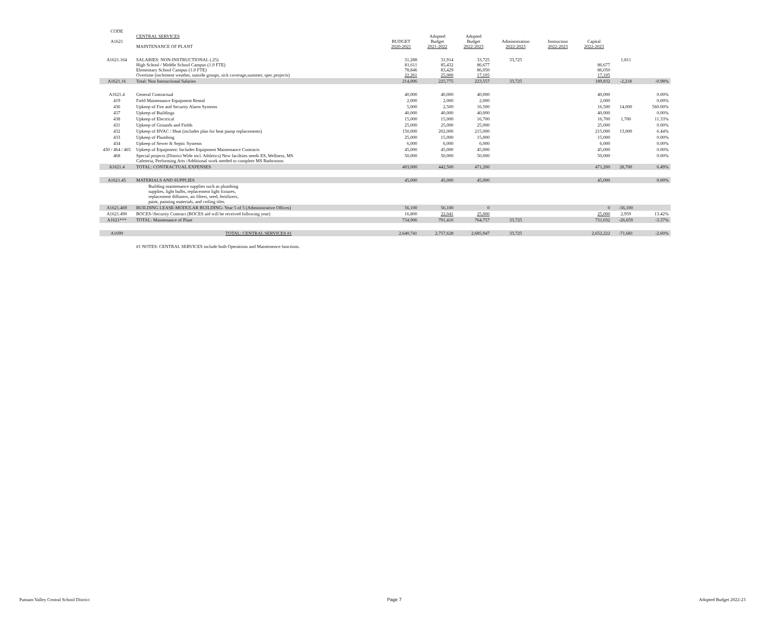| CODE A1621 | CENTRAL SERVICES MAINTENANCE OF PLANT | BUDGET 2020-2021 | Adopted Budget 2021-2022 | Adopted Budget 2022-2023 | Administration 2022-2023 | Instruction 2022-2023 | Capital 2022-2023 | | |
| --- | --- | --- | --- | --- | --- | --- | --- | --- | --- |
| A1621.164 | SALARIES: NON-INSTRUCTIONAL (.25) High School / Middle School Campus (1.0 FTE) Elementary School Campus (1.0 FTE) Overtime (inclement weather, outside groups, sick coverage,summer, spec.projects) | 31,288 81,611 78,846 22,261 | 31,914 85,432 83,429 25,000 | 33,725 86,677 86,050 17,105 | 33,725 | | 86,677 86,050 17,105 | 1,811 | |
| A1621.16 | Total: Non Instructional Salaries | 214,006 | 225,775 | 223,557 | 33,725 | | 189,832 | -2,218 | -0.98% |
| A1621.4 | General Contractual | 40,000 | 40,000 | 40,000 | | | 40,000 | | 0.00% |
| 419 | Field Maintenance Equipment Rental | 2,000 | 2,000 | 2,000 | | | 2,000 | | 0.00% |
| 436 | Upkeep of Fire and Security Alarm Systems | 5,000 | 2,500 | 16,500 | | | 16,500 | 14,000 | 560.00% |
| 437 | Upkeep of Buildings | 40,000 | 40,000 | 40,000 | | | 40,000 | | 0.00% |
| 438 | Upkeep of Electrical | 15,000 | 15,000 | 16,700 | | | 16,700 | 1,700 | 11.33% |
| 431 | Upkeep of Grounds and Fields | 25,000 | 25,000 | 25,000 | | | 25,000 | | 0.00% |
| 432 | Upkeep of HVAC / Heat (includes plan for heat pump replacements) | 150,000 | 202,000 | 215,000 | | | 215,000 | 13,000 | 6.44% |
| 433 | Upkeep of Plumbing | 25,000 | 15,000 | 15,000 | | | 15,000 | | 0.00% |
| 434 | Upkeep of Sewer & Septic Systems | 6,000 | 6,000 | 6,000 | | | 6,000 | | 0.00% |
| 430 / 464 / 465 | Upkeep of Equipment: Includes Equipment Maintenance Contracts | 45,000 | 45,000 | 45,000 | | | 45,000 | | 0.00% |
| 468 | Special projects (District Wide incl. Athletics) New faciltiies needs ES, Wellness, MS Cafeteria, Performing Arts /Additional work needed to complete MS Bathrooms | 50,000 | 50,000 | 50,000 | | | 50,000 | | 0.00% |
| A1621.4 | TOTAL: CONTRACTUAL EXPENSES | 403,000 | 442,500 | 471,200 | | | 471,200 | 28,700 | 6.49% |
| A1621.45 | MATERIALS AND SUPPLIES | 45,000 | 45,000 | 45,000 | | | 45,000 | | 0.00% |
| | Building maintenance supplies such as plumbing supplies, light bulbs, replacement light fixtures, replacement diffusers, air filters, seed, fertilizers, paint, painting materials, and ceiling tiles. | | | | | | | | |
| A1621.469 | BUILDING LEASE-MODULAR BUILDING- Year 5 of 5 (Administrative Offices) | 56,100 | 56,100 | 0 | | | 0 | -56,100 | |
| A1621.490 | BOCES-\Security Contract (BOCES aid will be received following year) | 16,800 | 22,041 | 25,000 | | | 25,000 | 2,959 | 13.42% |
| A1621*** | TOTAL: Maintenance of Plant | 734,906 | 791,416 | 764,757 | 33,725 | | 731,032 | -26,659 | -3.37% |
| A1699 | TOTAL: CENTRAL SERVICES #1 | 2,640,741 | 2,757,628 | 2,685,947 | 33,725 | | 2,652,222 | -71,681 | -2.60% |
| | #1 NOTES: CENTRAL SERVICES include both Operations and Maintenence functions. | | | | | | | | |
Putnam Valley Central School District Page 7 Adopted Budget 2022-23